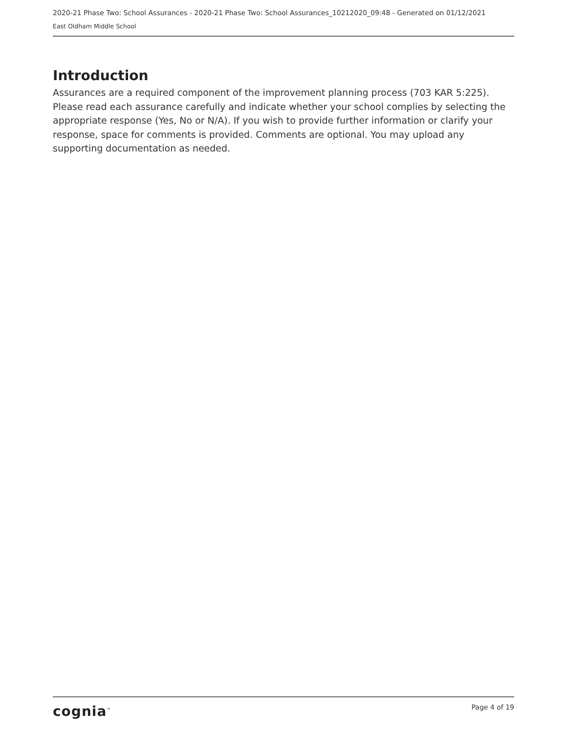2020-21 Phase Two: School Assurances - 2020-21 Phase Two: School Assurances_10212020_09:48 - Generated on 01/12/2021
East Oldham Middle School
Introduction
Assurances are a required component of the improvement planning process (703 KAR 5:225). Please read each assurance carefully and indicate whether your school complies by selecting the appropriate response (Yes, No or N/A). If you wish to provide further information or clarify your response, space for comments is provided. Comments are optional. You may upload any supporting documentation as needed.
cognia<sup>™</sup> Page 4 of 19